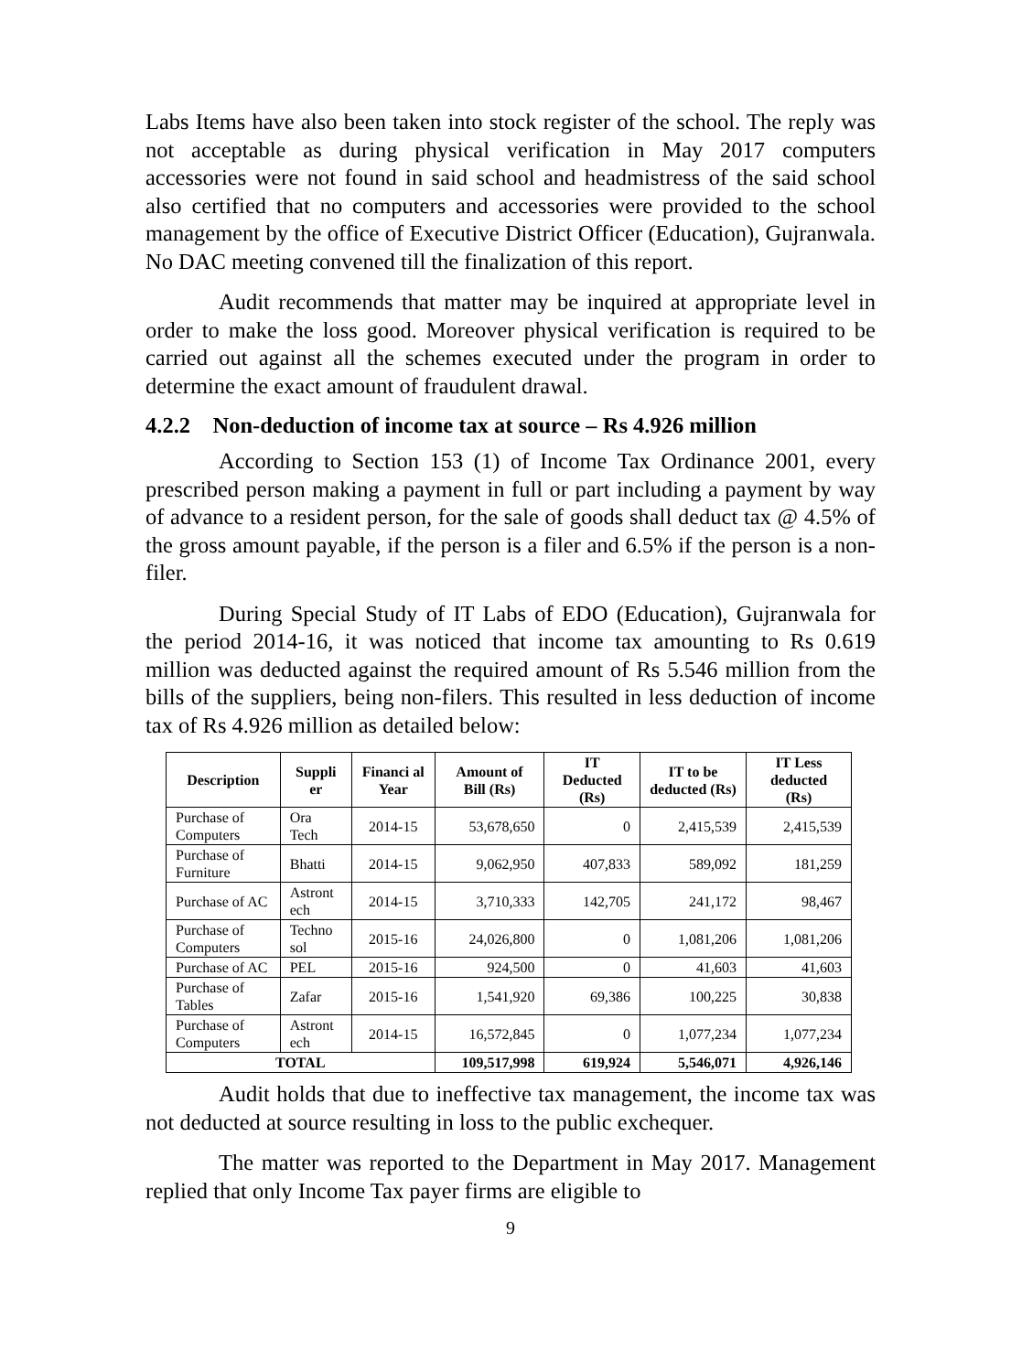Labs Items have also been taken into stock register of the school. The reply was not acceptable as during physical verification in May 2017 computers accessories were not found in said school and headmistress of the said school also certified that no computers and accessories were provided to the school management by the office of Executive District Officer (Education), Gujranwala. No DAC meeting convened till the finalization of this report.
Audit recommends that matter may be inquired at appropriate level in order to make the loss good. Moreover physical verification is required to be carried out against all the schemes executed under the program in order to determine the exact amount of fraudulent drawal.
4.2.2 Non-deduction of income tax at source – Rs 4.926 million
According to Section 153 (1) of Income Tax Ordinance 2001, every prescribed person making a payment in full or part including a payment by way of advance to a resident person, for the sale of goods shall deduct tax @ 4.5% of the gross amount payable, if the person is a filer and 6.5% if the person is a non-filer.
During Special Study of IT Labs of EDO (Education), Gujranwala for the period 2014-16, it was noticed that income tax amounting to Rs 0.619 million was deducted against the required amount of Rs 5.546 million from the bills of the suppliers, being non-filers. This resulted in less deduction of income tax of Rs 4.926 million as detailed below:
| Description | Suppli er | Financi al Year | Amount of Bill (Rs) | IT Deducted (Rs) | IT to be deducted (Rs) | IT Less deducted (Rs) |
| --- | --- | --- | --- | --- | --- | --- |
| Purchase of Computers | Ora Tech | 2014-15 | 53,678,650 | 0 | 2,415,539 | 2,415,539 |
| Purchase of Furniture | Bhatti | 2014-15 | 9,062,950 | 407,833 | 589,092 | 181,259 |
| Purchase of AC | Astront ech | 2014-15 | 3,710,333 | 142,705 | 241,172 | 98,467 |
| Purchase of Computers | Techno sol | 2015-16 | 24,026,800 | 0 | 1,081,206 | 1,081,206 |
| Purchase of AC | PEL | 2015-16 | 924,500 | 0 | 41,603 | 41,603 |
| Purchase of Tables | Zafar | 2015-16 | 1,541,920 | 69,386 | 100,225 | 30,838 |
| Purchase of Computers | Astront ech | 2014-15 | 16,572,845 | 0 | 1,077,234 | 1,077,234 |
| TOTAL | | | 109,517,998 | 619,924 | 5,546,071 | 4,926,146 |
Audit holds that due to ineffective tax management, the income tax was not deducted at source resulting in loss to the public exchequer.
The matter was reported to the Department in May 2017. Management replied that only Income Tax payer firms are eligible to
9